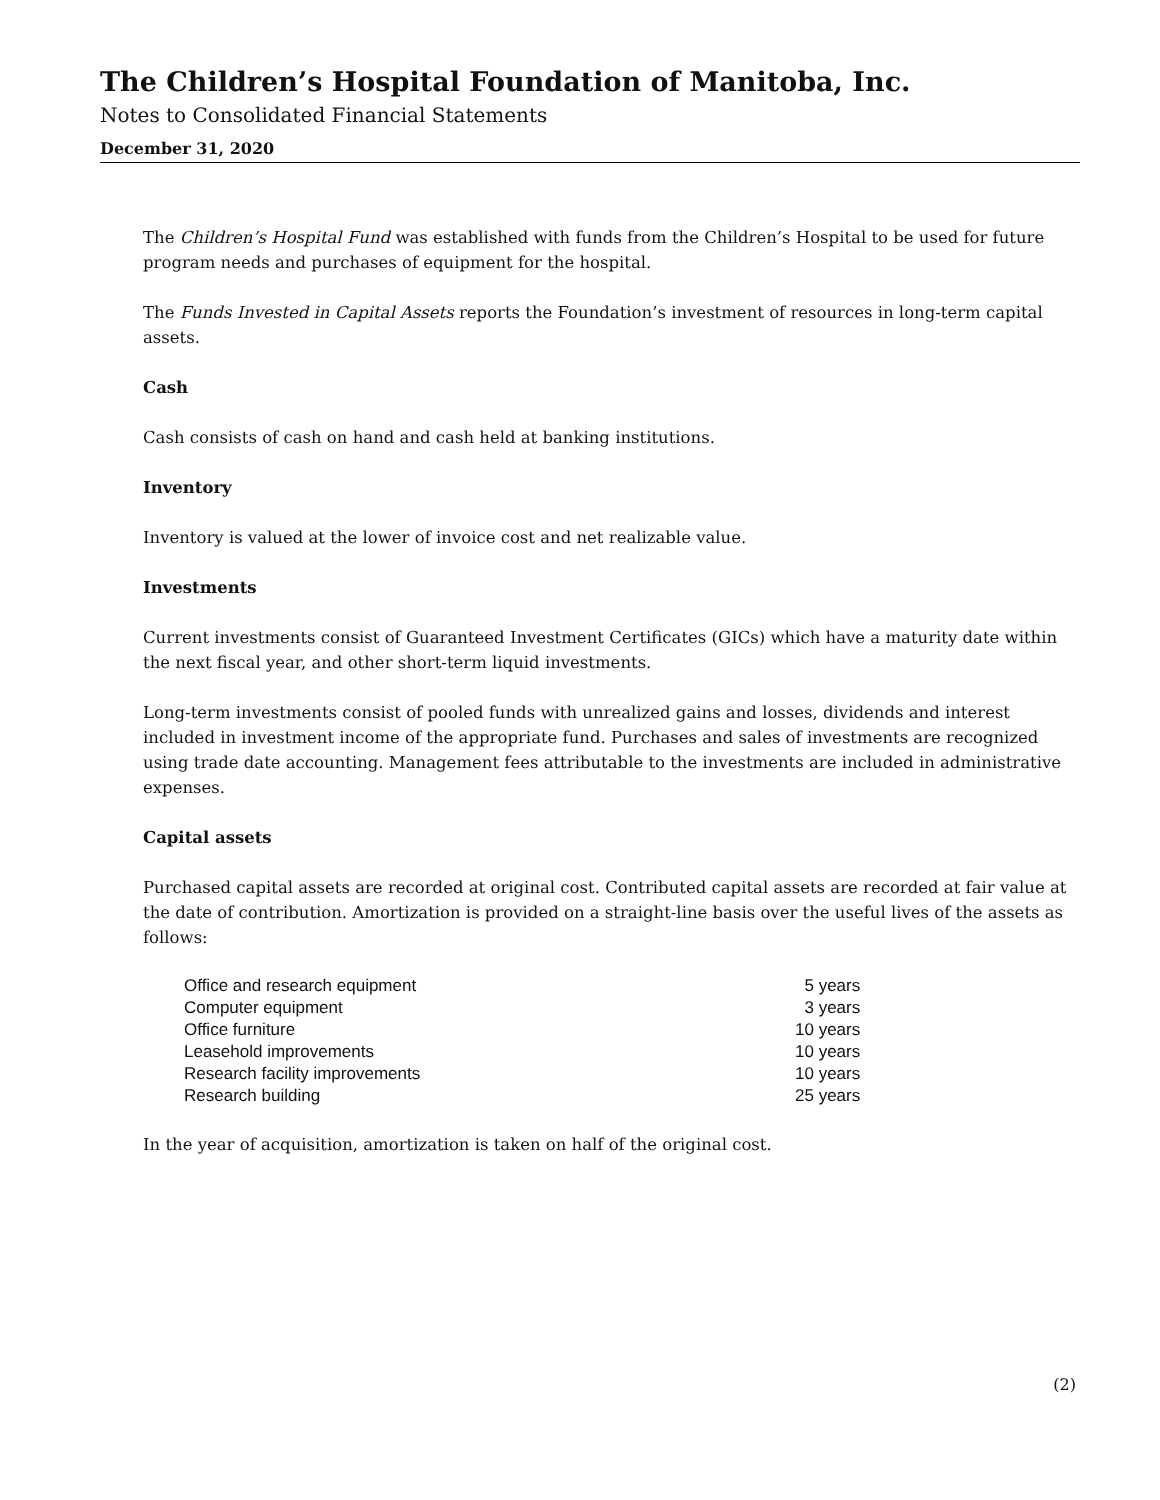The Children’s Hospital Foundation of Manitoba, Inc.
Notes to Consolidated Financial Statements
December 31, 2020
The Children’s Hospital Fund was established with funds from the Children’s Hospital to be used for future program needs and purchases of equipment for the hospital.
The Funds Invested in Capital Assets reports the Foundation’s investment of resources in long-term capital assets.
Cash
Cash consists of cash on hand and cash held at banking institutions.
Inventory
Inventory is valued at the lower of invoice cost and net realizable value.
Investments
Current investments consist of Guaranteed Investment Certificates (GICs) which have a maturity date within the next fiscal year, and other short-term liquid investments.
Long-term investments consist of pooled funds with unrealized gains and losses, dividends and interest included in investment income of the appropriate fund. Purchases and sales of investments are recognized using trade date accounting. Management fees attributable to the investments are included in administrative expenses.
Capital assets
Purchased capital assets are recorded at original cost. Contributed capital assets are recorded at fair value at the date of contribution. Amortization is provided on a straight-line basis over the useful lives of the assets as follows:
| Office and research equipment | 5 years |
| Computer equipment | 3 years |
| Office furniture | 10 years |
| Leasehold improvements | 10 years |
| Research facility improvements | 10 years |
| Research building | 25 years |
In the year of acquisition, amortization is taken on half of the original cost.
(2)